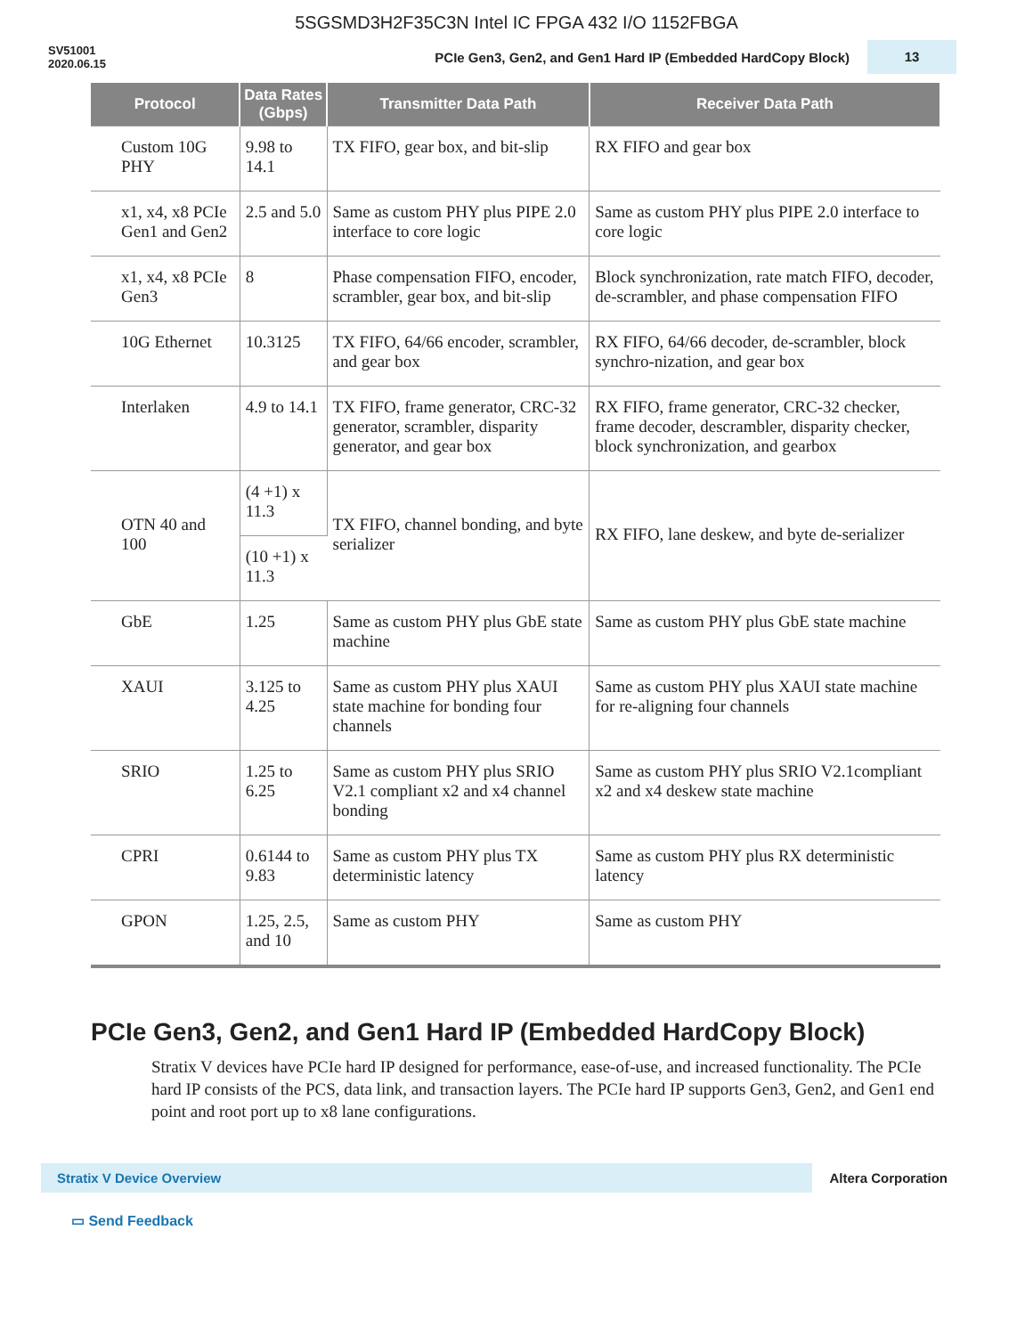5SGSMD3H2F35C3N Intel IC FPGA 432 I/O 1152FBGA
SV51001
2020.06.15
PCIe Gen3, Gen2, and Gen1 Hard IP (Embedded HardCopy Block)
13
| Protocol | Data Rates (Gbps) | Transmitter Data Path | Receiver Data Path |
| --- | --- | --- | --- |
| Custom 10G PHY | 9.98 to 14.1 | TX FIFO, gear box, and bit-slip | RX FIFO and gear box |
| x1, x4, x8 PCIe Gen1 and Gen2 | 2.5 and 5.0 | Same as custom PHY plus PIPE 2.0 interface to core logic | Same as custom PHY plus PIPE 2.0 interface to core logic |
| x1, x4, x8 PCIe Gen3 | 8 | Phase compensation FIFO, encoder, scrambler, gear box, and bit-slip | Block synchronization, rate match FIFO, decoder, de-scrambler, and phase compensation FIFO |
| 10G Ethernet | 10.3125 | TX FIFO, 64/66 encoder, scrambler, and gear box | RX FIFO, 64/66 decoder, de-scrambler, block synchro-nization, and gear box |
| Interlaken | 4.9 to 14.1 | TX FIFO, frame generator, CRC-32 generator, scrambler, disparity generator, and gear box | RX FIFO, frame generator, CRC-32 checker, frame decoder, descrambler, disparity checker, block synchronization, and gearbox |
| OTN 40 and 100 | (4 +1) x 11.3 | TX FIFO, channel bonding, and byte serializer | RX FIFO, lane deskew, and byte de-serializer |
| | (10 +1) x 11.3 | | |
| GbE | 1.25 | Same as custom PHY plus GbE state machine | Same as custom PHY plus GbE state machine |
| XAUI | 3.125 to 4.25 | Same as custom PHY plus XAUI state machine for bonding four channels | Same as custom PHY plus XAUI state machine for re-aligning four channels |
| SRIO | 1.25 to 6.25 | Same as custom PHY plus SRIO V2.1 compliant x2 and x4 channel bonding | Same as custom PHY plus SRIO V2.1compliant x2 and x4 deskew state machine |
| CPRI | 0.6144 to 9.83 | Same as custom PHY plus TX deterministic latency | Same as custom PHY plus RX deterministic latency |
| GPON | 1.25, 2.5, and 10 | Same as custom PHY | Same as custom PHY |
PCIe Gen3, Gen2, and Gen1 Hard IP (Embedded HardCopy Block)
Stratix V devices have PCIe hard IP designed for performance, ease-of-use, and increased functionality. The PCIe hard IP consists of the PCS, data link, and transaction layers. The PCIe hard IP supports Gen3, Gen2, and Gen1 end point and root port up to x8 lane configurations.
Stratix V Device Overview
Altera Corporation
▭ Send Feedback